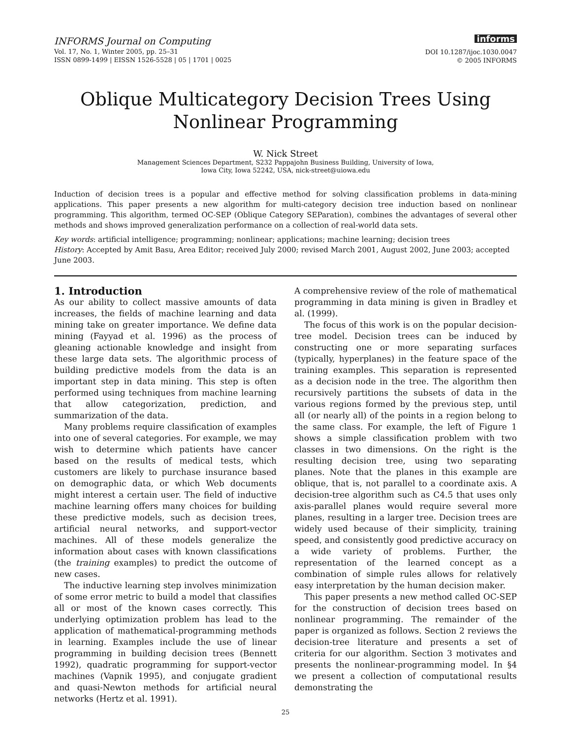INFORMS Journal on Computing
Vol. 17, No. 1, Winter 2005, pp. 25–31
ISSN 0899-1499 | EISSN 1526-5528 | 05 | 1701 | 0025
informs
DOI 10.1287/ijoc.1030.0047
© 2005 INFORMS
Oblique Multicategory Decision Trees Using
Nonlinear Programming
W. Nick Street
Management Sciences Department, S232 Pappajohn Business Building, University of Iowa,
Iowa City, Iowa 52242, USA, nick-street@uiowa.edu
Induction of decision trees is a popular and effective method for solving classification problems in data-mining applications. This paper presents a new algorithm for multi-category decision tree induction based on nonlinear programming. This algorithm, termed OC-SEP (Oblique Category SEParation), combines the advantages of several other methods and shows improved generalization performance on a collection of real-world data sets.
Key words: artificial intelligence; programming; nonlinear; applications; machine learning; decision trees
History: Accepted by Amit Basu, Area Editor; received July 2000; revised March 2001, August 2002, June 2003; accepted June 2003.
1. Introduction
As our ability to collect massive amounts of data increases, the fields of machine learning and data mining take on greater importance. We define data mining (Fayyad et al. 1996) as the process of gleaning actionable knowledge and insight from these large data sets. The algorithmic process of building predictive models from the data is an important step in data mining. This step is often performed using techniques from machine learning that allow categorization, prediction, and summarization of the data.
Many problems require classification of examples into one of several categories. For example, we may wish to determine which patients have cancer based on the results of medical tests, which customers are likely to purchase insurance based on demographic data, or which Web documents might interest a certain user. The field of inductive machine learning offers many choices for building these predictive models, such as decision trees, artificial neural networks, and support-vector machines. All of these models generalize the information about cases with known classifications (the training examples) to predict the outcome of new cases.
The inductive learning step involves minimization of some error metric to build a model that classifies all or most of the known cases correctly. This underlying optimization problem has lead to the application of mathematical-programming methods in learning. Examples include the use of linear programming in building decision trees (Bennett 1992), quadratic programming for support-vector machines (Vapnik 1995), and conjugate gradient and quasi-Newton methods for artificial neural networks (Hertz et al. 1991).
A comprehensive review of the role of mathematical programming in data mining is given in Bradley et al. (1999).
The focus of this work is on the popular decision-tree model. Decision trees can be induced by constructing one or more separating surfaces (typically, hyperplanes) in the feature space of the training examples. This separation is represented as a decision node in the tree. The algorithm then recursively partitions the subsets of data in the various regions formed by the previous step, until all (or nearly all) of the points in a region belong to the same class. For example, the left of Figure 1 shows a simple classification problem with two classes in two dimensions. On the right is the resulting decision tree, using two separating planes. Note that the planes in this example are oblique, that is, not parallel to a coordinate axis. A decision-tree algorithm such as C4.5 that uses only axis-parallel planes would require several more planes, resulting in a larger tree. Decision trees are widely used because of their simplicity, training speed, and consistently good predictive accuracy on a wide variety of problems. Further, the representation of the learned concept as a combination of simple rules allows for relatively easy interpretation by the human decision maker.
This paper presents a new method called OC-SEP for the construction of decision trees based on nonlinear programming. The remainder of the paper is organized as follows. Section 2 reviews the decision-tree literature and presents a set of criteria for our algorithm. Section 3 motivates and presents the nonlinear-programming model. In §4 we present a collection of computational results demonstrating the
25